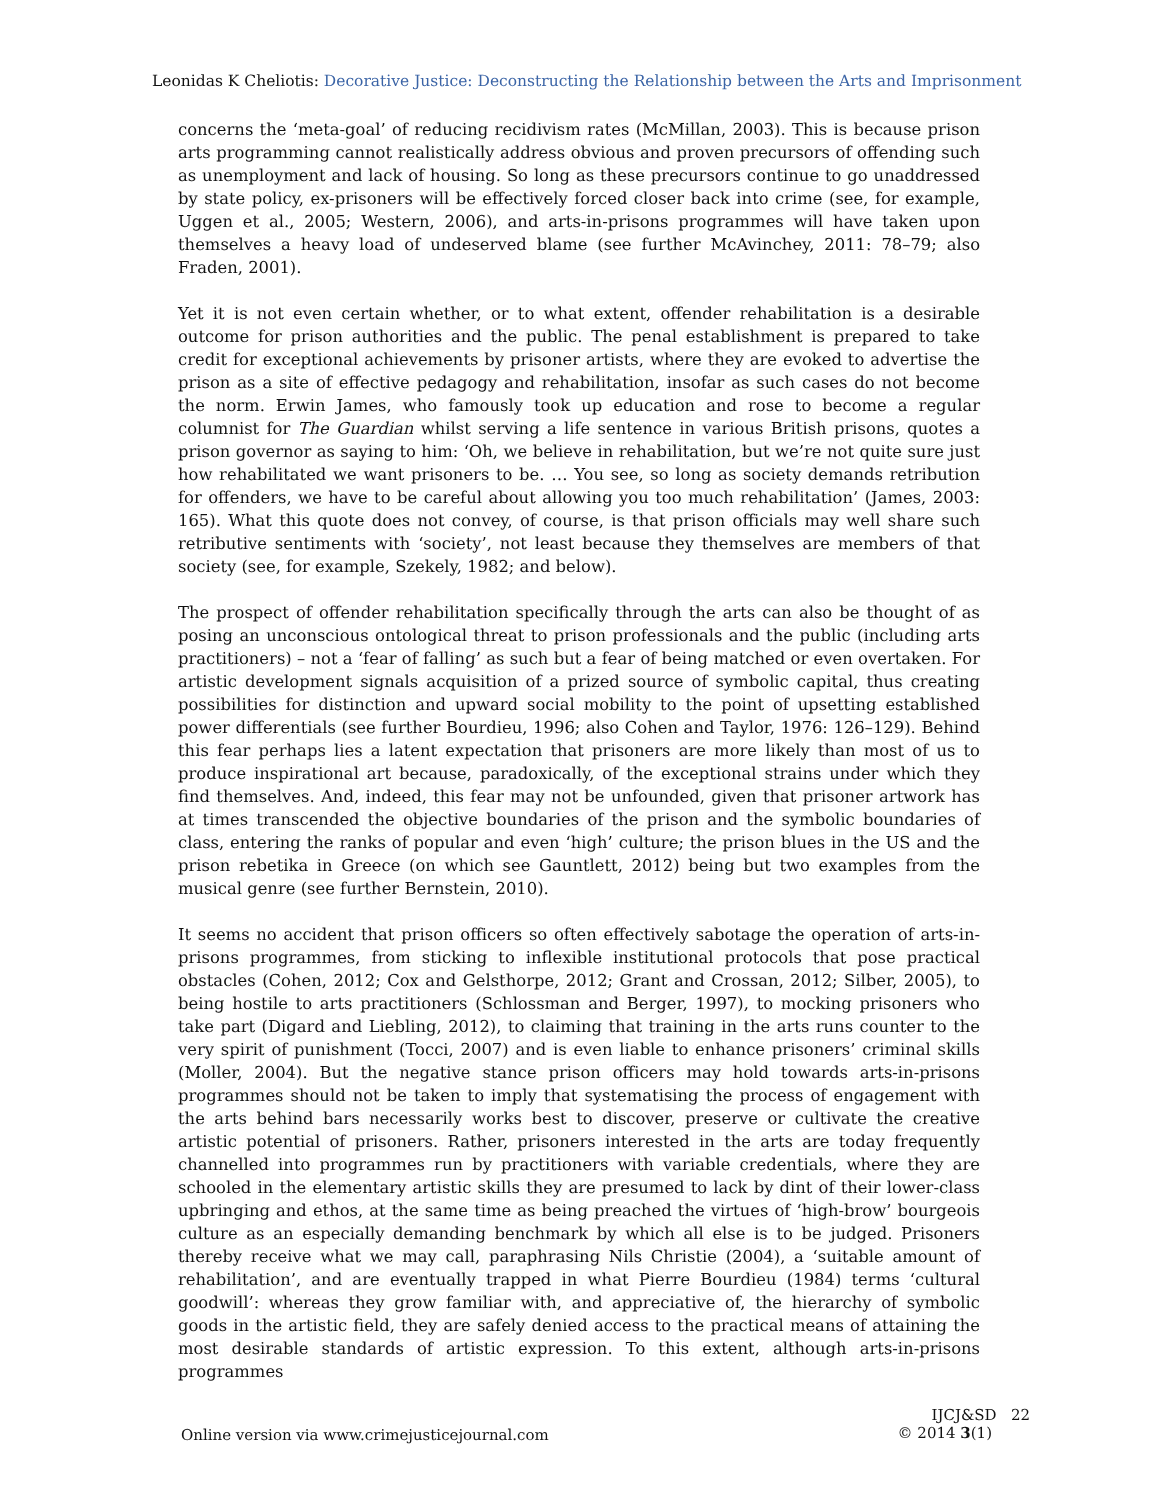Leonidas K Cheliotis: Decorative Justice: Deconstructing the Relationship between the Arts and Imprisonment
concerns the ‘meta-goal’ of reducing recidivism rates (McMillan, 2003). This is because prison arts programming cannot realistically address obvious and proven precursors of offending such as unemployment and lack of housing. So long as these precursors continue to go unaddressed by state policy, ex-prisoners will be effectively forced closer back into crime (see, for example, Uggen et al., 2005; Western, 2006), and arts-in-prisons programmes will have taken upon themselves a heavy load of undeserved blame (see further McAvinchey, 2011: 78–79; also Fraden, 2001).
Yet it is not even certain whether, or to what extent, offender rehabilitation is a desirable outcome for prison authorities and the public. The penal establishment is prepared to take credit for exceptional achievements by prisoner artists, where they are evoked to advertise the prison as a site of effective pedagogy and rehabilitation, insofar as such cases do not become the norm. Erwin James, who famously took up education and rose to become a regular columnist for The Guardian whilst serving a life sentence in various British prisons, quotes a prison governor as saying to him: ‘Oh, we believe in rehabilitation, but we’re not quite sure just how rehabilitated we want prisoners to be. … You see, so long as society demands retribution for offenders, we have to be careful about allowing you too much rehabilitation’ (James, 2003: 165). What this quote does not convey, of course, is that prison officials may well share such retributive sentiments with ‘society’, not least because they themselves are members of that society (see, for example, Szekely, 1982; and below).
The prospect of offender rehabilitation specifically through the arts can also be thought of as posing an unconscious ontological threat to prison professionals and the public (including arts practitioners) – not a ‘fear of falling’ as such but a fear of being matched or even overtaken. For artistic development signals acquisition of a prized source of symbolic capital, thus creating possibilities for distinction and upward social mobility to the point of upsetting established power differentials (see further Bourdieu, 1996; also Cohen and Taylor, 1976: 126–129). Behind this fear perhaps lies a latent expectation that prisoners are more likely than most of us to produce inspirational art because, paradoxically, of the exceptional strains under which they find themselves. And, indeed, this fear may not be unfounded, given that prisoner artwork has at times transcended the objective boundaries of the prison and the symbolic boundaries of class, entering the ranks of popular and even ‘high’ culture; the prison blues in the US and the prison rebetika in Greece (on which see Gauntlett, 2012) being but two examples from the musical genre (see further Bernstein, 2010).
It seems no accident that prison officers so often effectively sabotage the operation of arts-in-prisons programmes, from sticking to inflexible institutional protocols that pose practical obstacles (Cohen, 2012; Cox and Gelsthorpe, 2012; Grant and Crossan, 2012; Silber, 2005), to being hostile to arts practitioners (Schlossman and Berger, 1997), to mocking prisoners who take part (Digard and Liebling, 2012), to claiming that training in the arts runs counter to the very spirit of punishment (Tocci, 2007) and is even liable to enhance prisoners’ criminal skills (Moller, 2004). But the negative stance prison officers may hold towards arts-in-prisons programmes should not be taken to imply that systematising the process of engagement with the arts behind bars necessarily works best to discover, preserve or cultivate the creative artistic potential of prisoners. Rather, prisoners interested in the arts are today frequently channelled into programmes run by practitioners with variable credentials, where they are schooled in the elementary artistic skills they are presumed to lack by dint of their lower-class upbringing and ethos, at the same time as being preached the virtues of ‘high-brow’ bourgeois culture as an especially demanding benchmark by which all else is to be judged. Prisoners thereby receive what we may call, paraphrasing Nils Christie (2004), a ‘suitable amount of rehabilitation’, and are eventually trapped in what Pierre Bourdieu (1984) terms ‘cultural goodwill’: whereas they grow familiar with, and appreciative of, the hierarchy of symbolic goods in the artistic field, they are safely denied access to the practical means of attaining the most desirable standards of artistic expression. To this extent, although arts-in-prisons programmes
Online version via www.crimejusticejournal.com
IJCJ&SD 22
© 2014 3(1)